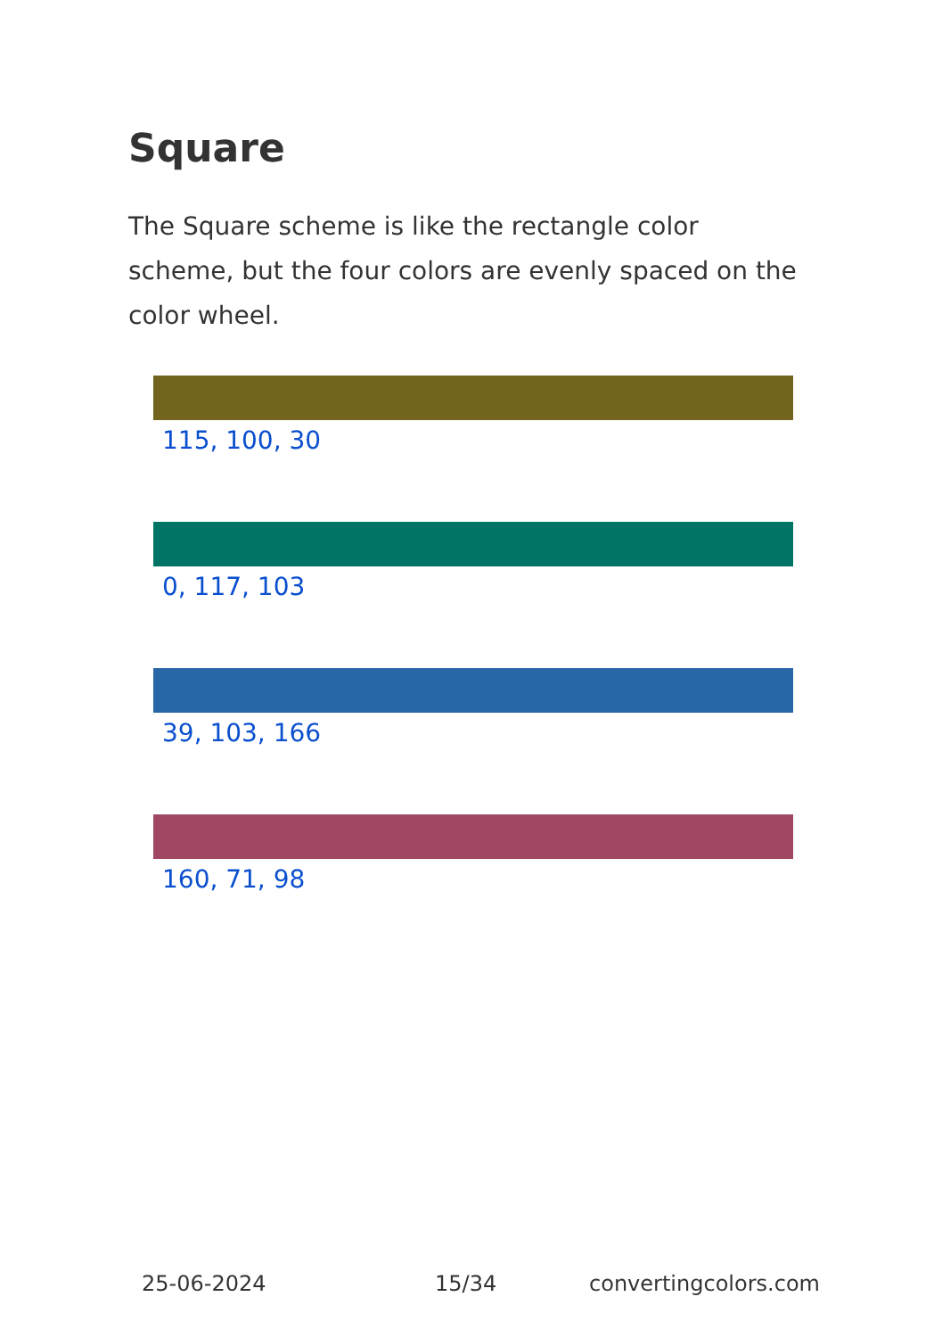Square
The Square scheme is like the rectangle color scheme, but the four colors are evenly spaced on the color wheel.
115, 100, 30
0, 117, 103
39, 103, 166
160, 71, 98
25-06-2024 15/34 convertingcolors.com